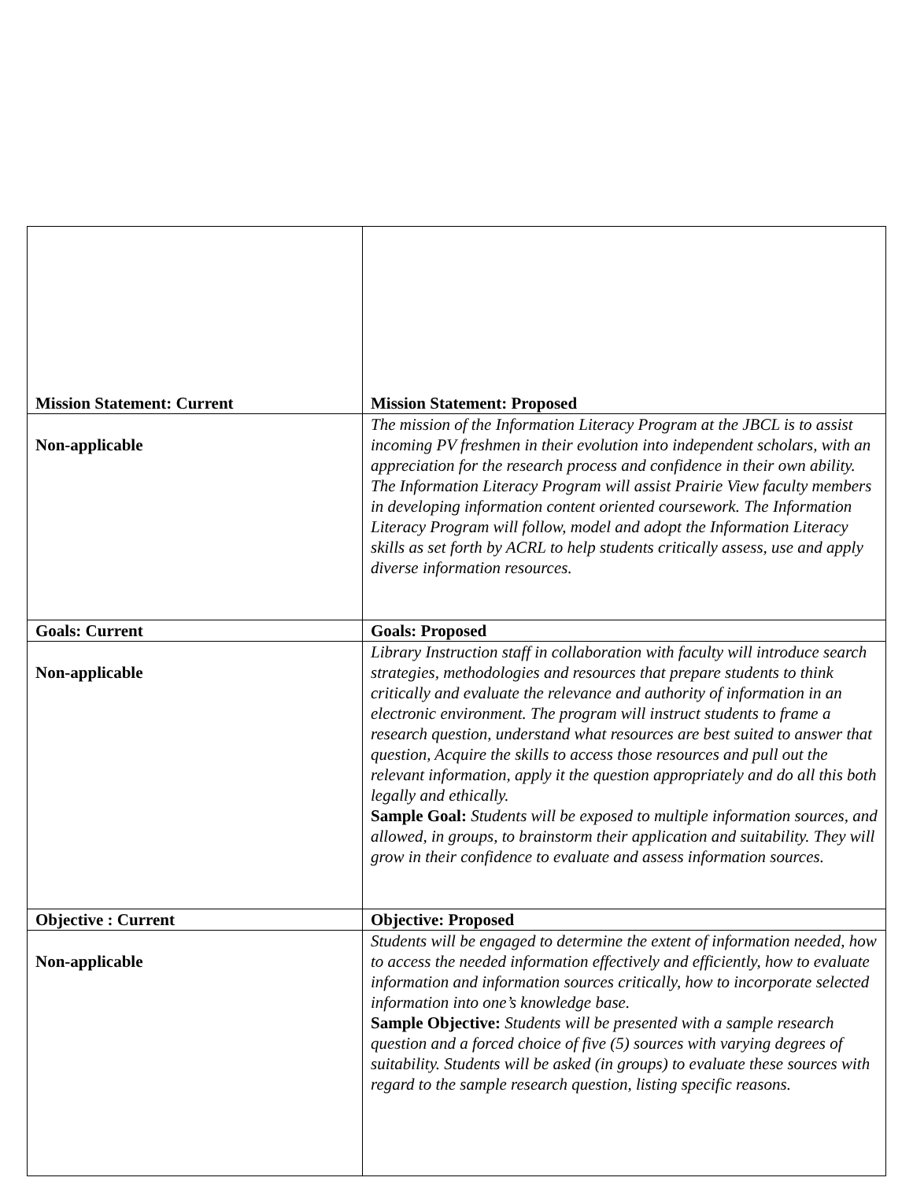| Mission Statement: Current | Mission Statement: Proposed |
| Non-applicable | The mission of the Information Literacy Program at the JBCL is to assist incoming PV freshmen in their evolution into independent scholars, with an appreciation for the research process and confidence in their own ability. The Information Literacy Program will assist Prairie View faculty members in developing information content oriented coursework. The Information Literacy Program will follow, model and adopt the Information Literacy skills as set forth by ACRL to help students critically assess, use and apply diverse information resources. |
| Goals: Current | Goals: Proposed |
| Non-applicable | Library Instruction staff in collaboration with faculty will introduce search strategies, methodologies and resources that prepare students to think critically and evaluate the relevance and authority of information in an electronic environment. The program will instruct students to frame a research question, understand what resources are best suited to answer that question, Acquire the skills to access those resources and pull out the relevant information, apply it the question appropriately and do all this both legally and ethically. Sample Goal: Students will be exposed to multiple information sources, and allowed, in groups, to brainstorm their application and suitability. They will grow in their confidence to evaluate and assess information sources. |
| Objective : Current | Objective: Proposed |
| Non-applicable | Students will be engaged to determine the extent of information needed, how to access the needed information effectively and efficiently, how to evaluate information and information sources critically, how to incorporate selected information into one’s knowledge base. Sample Objective: Students will be presented with a sample research question and a forced choice of five (5) sources with varying degrees of suitability. Students will be asked (in groups) to evaluate these sources with regard to the sample research question, listing specific reasons. |